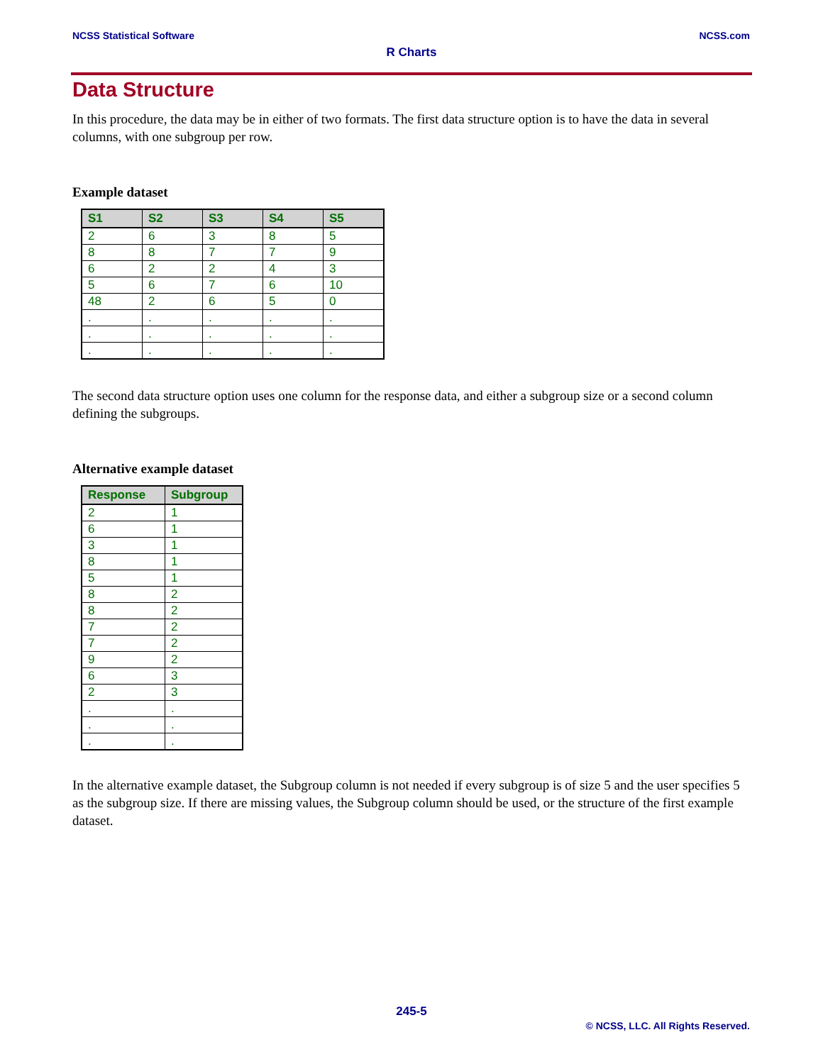NCSS Statistical Software NCSS.com
R Charts
Data Structure
In this procedure, the data may be in either of two formats. The first data structure option is to have the data in several columns, with one subgroup per row.
Example dataset
| S1 | S2 | S3 | S4 | S5 |
| --- | --- | --- | --- | --- |
| 2 | 6 | 3 | 8 | 5 |
| 8 | 8 | 7 | 7 | 9 |
| 6 | 2 | 2 | 4 | 3 |
| 5 | 6 | 7 | 6 | 10 |
| 48 | 2 | 6 | 5 | 0 |
| . | . | . | . | . |
| . | . | . | . | . |
| . | . | . | . | . |
The second data structure option uses one column for the response data, and either a subgroup size or a second column defining the subgroups.
Alternative example dataset
| Response | Subgroup |
| --- | --- |
| 2 | 1 |
| 6 | 1 |
| 3 | 1 |
| 8 | 1 |
| 5 | 1 |
| 8 | 2 |
| 8 | 2 |
| 7 | 2 |
| 7 | 2 |
| 9 | 2 |
| 6 | 3 |
| 2 | 3 |
| . | . |
| . | . |
| . | . |
In the alternative example dataset, the Subgroup column is not needed if every subgroup is of size 5 and the user specifies 5 as the subgroup size. If there are missing values, the Subgroup column should be used, or the structure of the first example dataset.
245-5
© NCSS, LLC. All Rights Reserved.